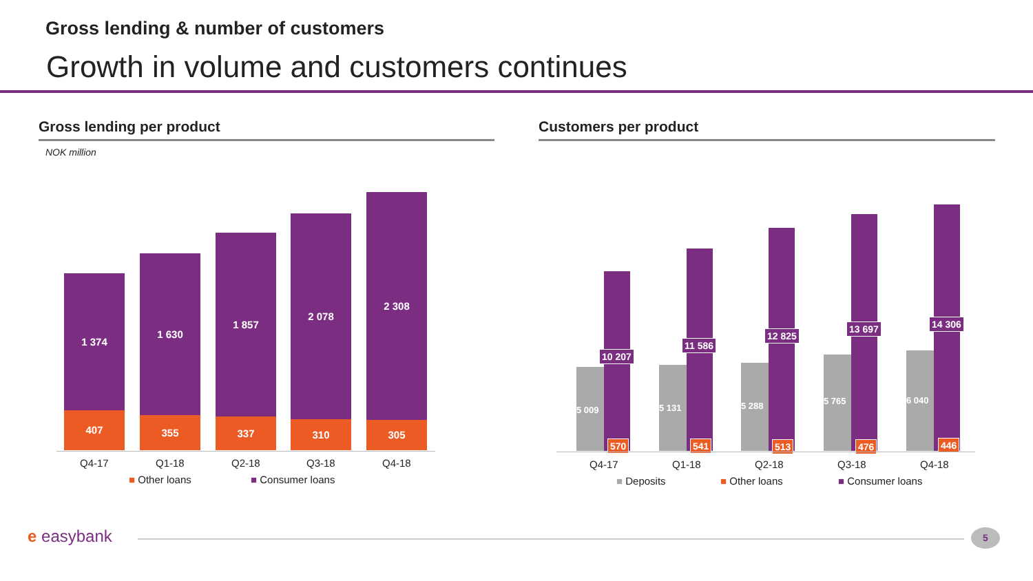Gross lending & number of customers
Growth in volume and customers continues
Gross lending per product Customers per product
NOK million
1 374
407
1 630
355
1 857
337
2 078
310
2 308
305
Q4-17 Q1-18 Q2-18 Q3-18 Q4-18
■ Other loans ■ Consumer loans
5 009
10 207
570
5 131
11 586
541
5 288
12 825
513
5 765
13 697
476
6 040
14 306
446
Q4-17 Q1-18 Q2-18 Q3-18 Q4-18
■ Deposits ■ Other loans ■ Consumer loans
e easybank 5